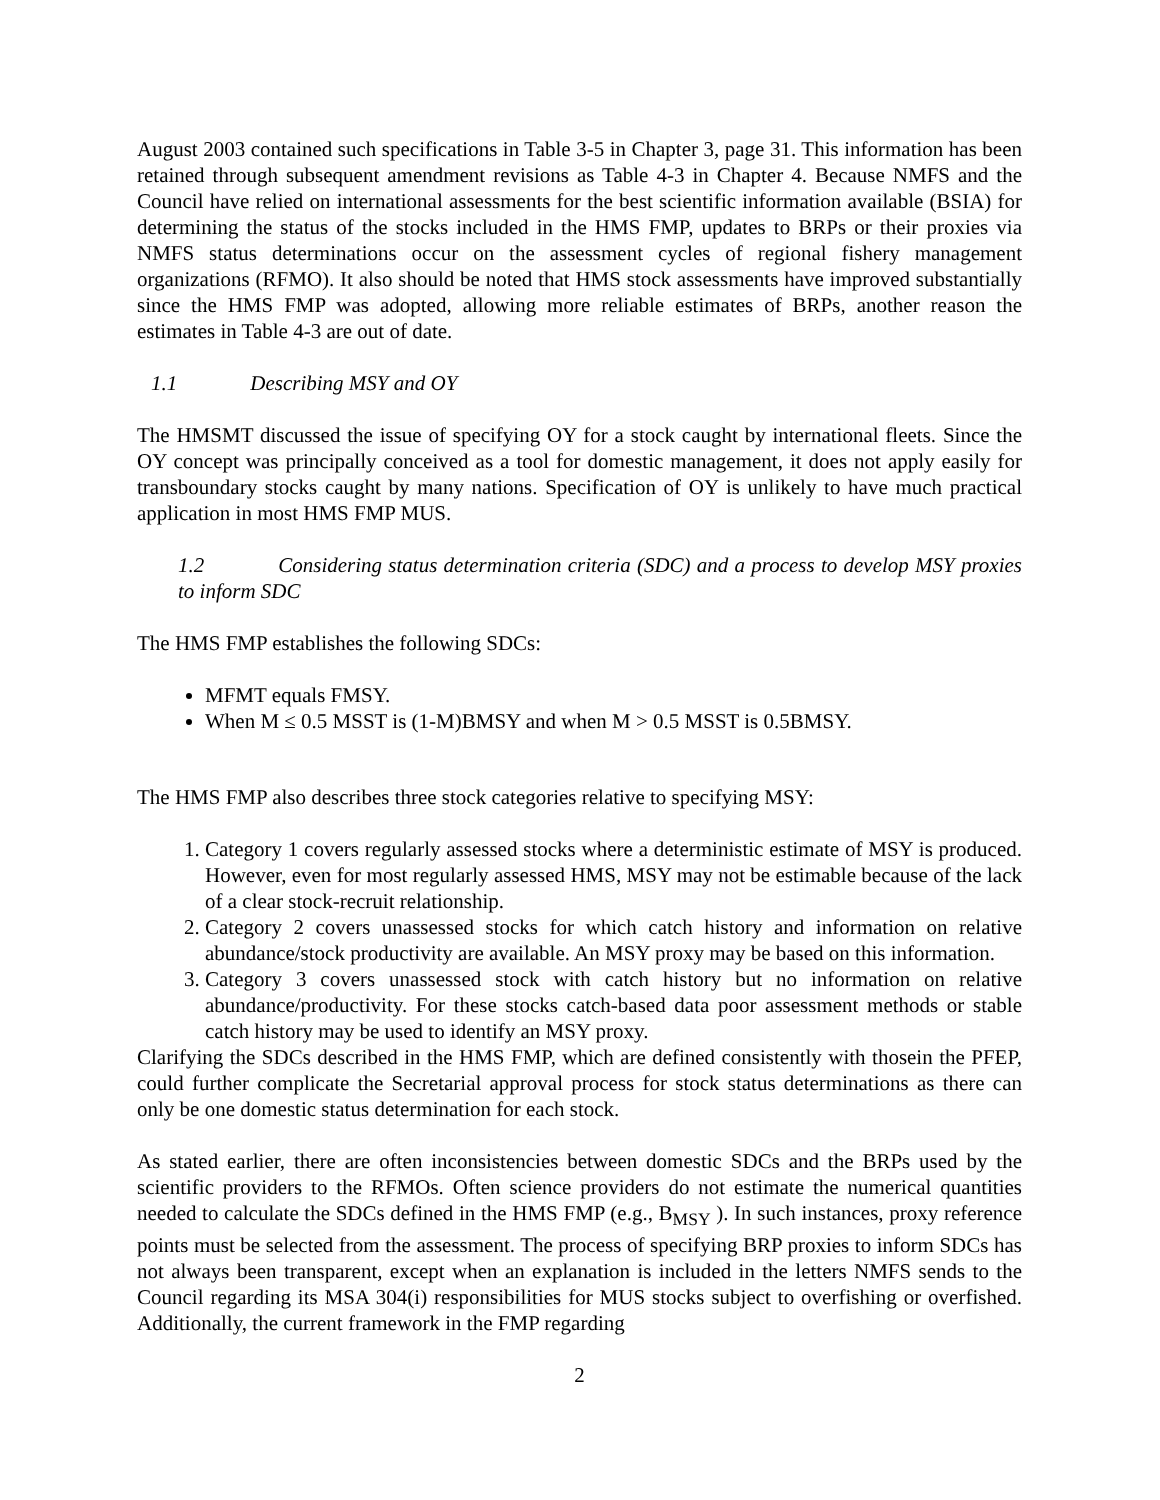August 2003 contained such specifications in Table 3-5 in Chapter 3, page 31. This information has been retained through subsequent amendment revisions as Table 4-3 in Chapter 4. Because NMFS and the Council have relied on international assessments for the best scientific information available (BSIA) for determining the status of the stocks included in the HMS FMP, updates to BRPs or their proxies via NMFS status determinations occur on the assessment cycles of regional fishery management organizations (RFMO). It also should be noted that HMS stock assessments have improved substantially since the HMS FMP was adopted, allowing more reliable estimates of BRPs, another reason the estimates in Table 4-3 are out of date.
1.1 Describing MSY and OY
The HMSMT discussed the issue of specifying OY for a stock caught by international fleets. Since the OY concept was principally conceived as a tool for domestic management, it does not apply easily for transboundary stocks caught by many nations. Specification of OY is unlikely to have much practical application in most HMS FMP MUS.
1.2 Considering status determination criteria (SDC) and a process to develop MSY proxies to inform SDC
The HMS FMP establishes the following SDCs:
MFMT equals FMSY.
When M ≤ 0.5 MSST is (1-M)BMSY and when M > 0.5 MSST is 0.5BMSY.
The HMS FMP also describes three stock categories relative to specifying MSY:
1. Category 1 covers regularly assessed stocks where a deterministic estimate of MSY is produced. However, even for most regularly assessed HMS, MSY may not be estimable because of the lack of a clear stock-recruit relationship.
2. Category 2 covers unassessed stocks for which catch history and information on relative abundance/stock productivity are available. An MSY proxy may be based on this information.
3. Category 3 covers unassessed stock with catch history but no information on relative abundance/productivity. For these stocks catch-based data poor assessment methods or stable catch history may be used to identify an MSY proxy.
Clarifying the SDCs described in the HMS FMP, which are defined consistently with thosein the PFEP, could further complicate the Secretarial approval process for stock status determinations as there can only be one domestic status determination for each stock.
As stated earlier, there are often inconsistencies between domestic SDCs and the BRPs used by the scientific providers to the RFMOs. Often science providers do not estimate the numerical quantities needed to calculate the SDCs defined in the HMS FMP (e.g., B<sub>MSY</sub> ). In such instances, proxy reference points must be selected from the assessment. The process of specifying BRP proxies to inform SDCs has not always been transparent, except when an explanation is included in the letters NMFS sends to the Council regarding its MSA 304(i) responsibilities for MUS stocks subject to overfishing or overfished. Additionally, the current framework in the FMP regarding
2